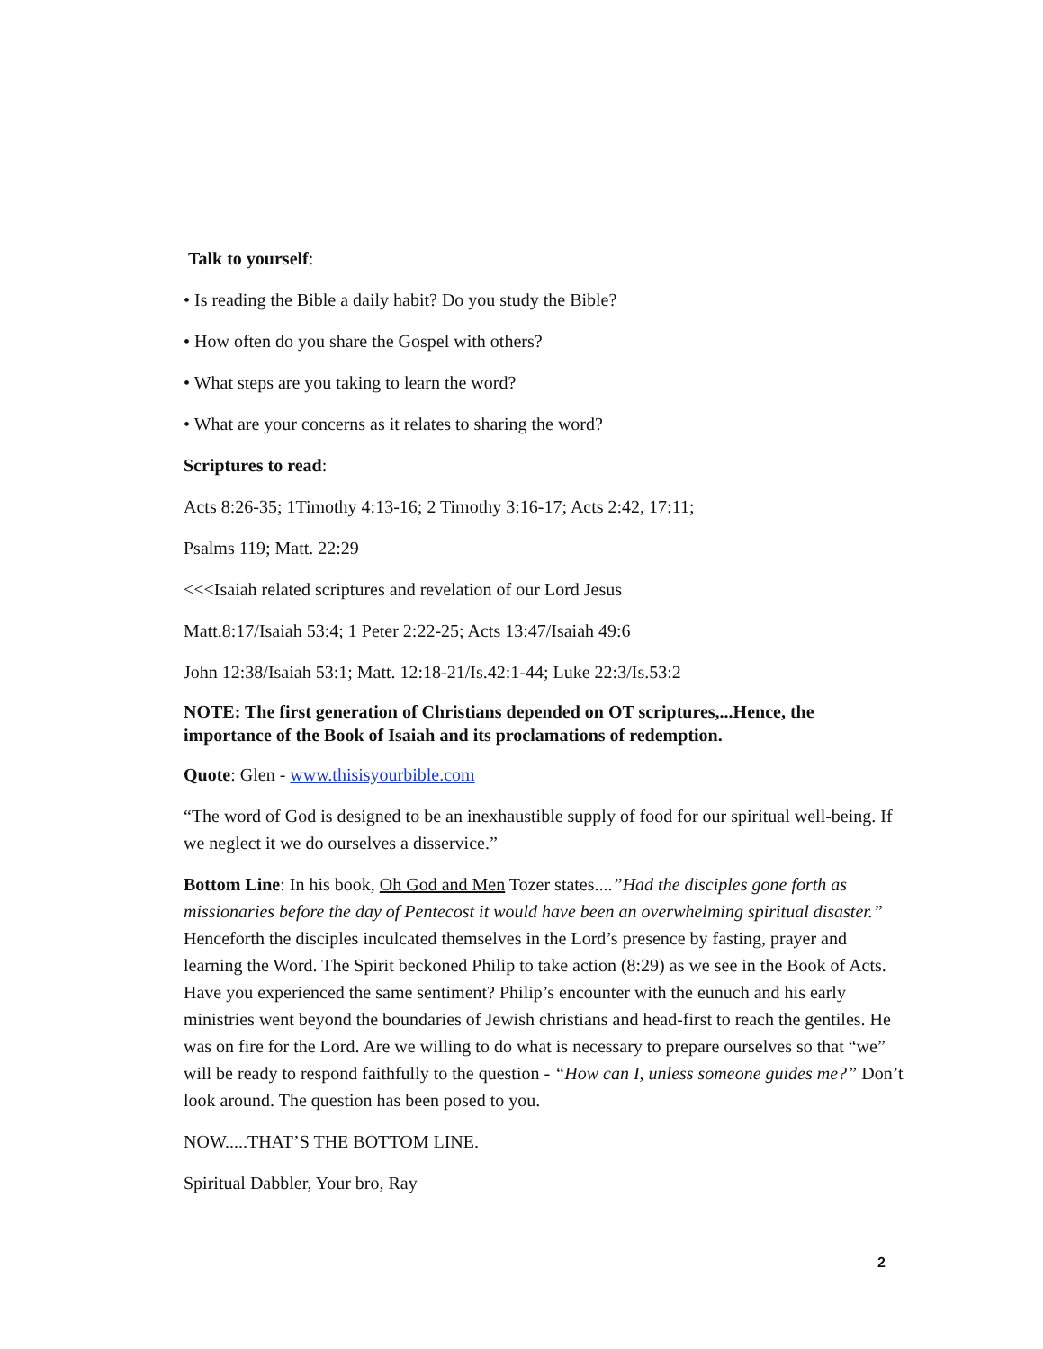Talk to yourself:
• Is reading the Bible a daily habit? Do you study the Bible?
• How often do you share the Gospel with others?
• What steps are you taking to learn the word?
• What are your concerns as it relates to sharing the word?
Scriptures to read:
Acts 8:26-35; 1Timothy 4:13-16; 2 Timothy 3:16-17; Acts 2:42, 17:11;
Psalms 119; Matt. 22:29
<<<Isaiah related scriptures and revelation of our Lord Jesus
Matt.8:17/Isaiah 53:4; 1 Peter 2:22-25; Acts 13:47/Isaiah 49:6
John 12:38/Isaiah 53:1; Matt. 12:18-21/Is.42:1-44; Luke 22:3/Is.53:2
NOTE: The first generation of Christians depended on OT scriptures,...Hence, the importance of the Book of Isaiah and its proclamations of redemption.
Quote: Glen - www.thisisyourbible.com
“The word of God is designed to be an inexhaustible supply of food for our spiritual well-being. If we neglect it we do ourselves a disservice.”
Bottom Line: In his book, Oh God and Men Tozer states....”Had the disciples gone forth as missionaries before the day of Pentecost it would have been an overwhelming spiritual disaster.” Henceforth the disciples inculcated themselves in the Lord’s presence by fasting, prayer and learning the Word. The Spirit beckoned Philip to take action (8:29) as we see in the Book of Acts. Have you experienced the same sentiment? Philip’s encounter with the eunuch and his early ministries went beyond the boundaries of Jewish christians and head-first to reach the gentiles. He was on fire for the Lord. Are we willing to do what is necessary to prepare ourselves so that “we” will be ready to respond faithfully to the question - “How can I, unless someone guides me?” Don’t look around. The question has been posed to you.
NOW.....THAT’S THE BOTTOM LINE.
Spiritual Dabbler, Your bro, Ray
2